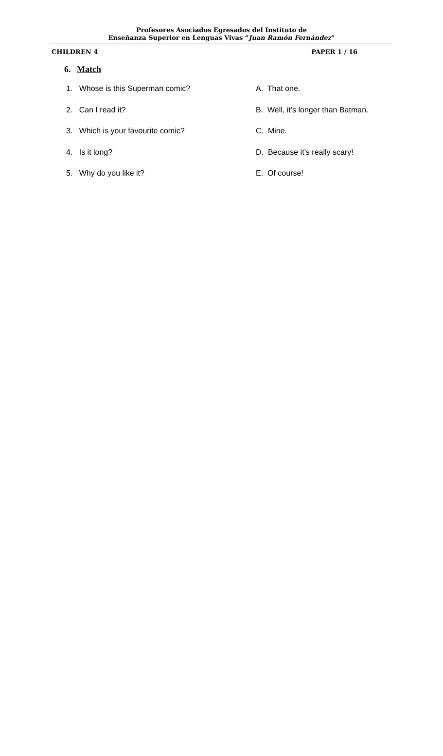Profesores Asociados Egresados del Instituto de
Enseñanza Superior en Lenguas Vivas “Juan Ramón Fernández”
CHILDREN 4 PAPER 1 / 16
6. Match
1. Whose is this Superman comic? A. That one.
2. Can I read it? B. Well, it’s longer than Batman.
3. Which is your favourite comic? C. Mine.
4. Is it long? D. Because it’s really scary!
5. Why do you like it? E. Of course!